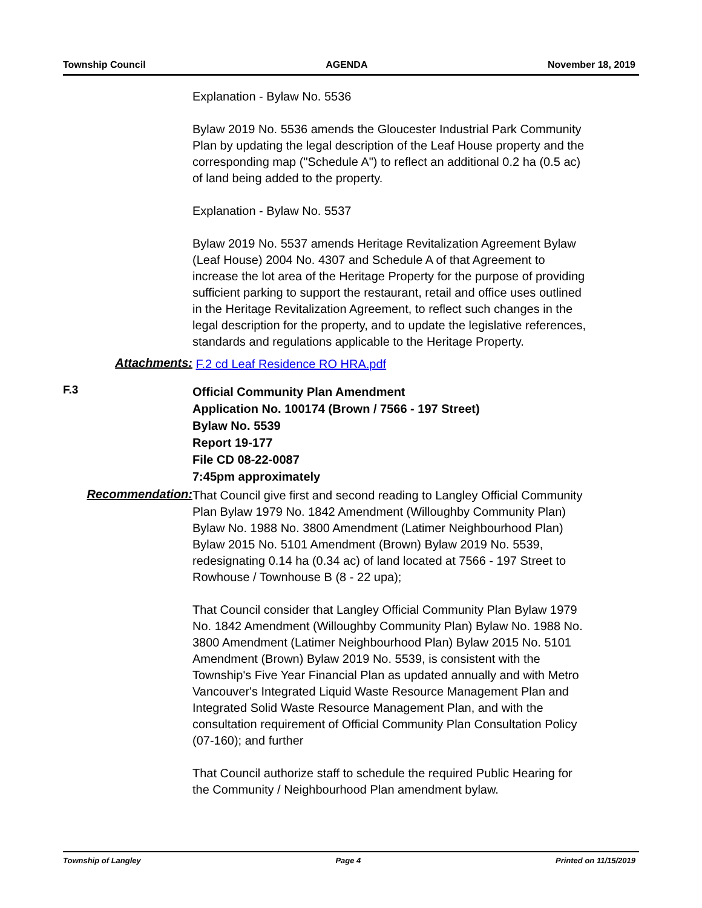Township Council AGENDA November 18, 2019
Explanation - Bylaw No. 5536
Bylaw 2019 No. 5536 amends the Gloucester Industrial Park Community Plan by updating the legal description of the Leaf House property and the corresponding map ("Schedule A") to reflect an additional 0.2 ha (0.5 ac) of land being added to the property.
Explanation - Bylaw No. 5537
Bylaw 2019 No. 5537 amends Heritage Revitalization Agreement Bylaw (Leaf House) 2004 No. 4307 and Schedule A of that Agreement to increase the lot area of the Heritage Property for the purpose of providing sufficient parking to support the restaurant, retail and office uses outlined in the Heritage Revitalization Agreement, to reflect such changes in the legal description for the property, and to update the legislative references, standards and regulations applicable to the Heritage Property.
Attachments:
F.2 cd Leaf Residence RO HRA.pdf
F.3
Official Community Plan Amendment
Application No. 100174 (Brown / 7566 - 197 Street)
Bylaw No. 5539
Report 19-177
File CD 08-22-0087
7:45pm approximately
Recommendation:
That Council give first and second reading to Langley Official Community Plan Bylaw 1979 No. 1842 Amendment (Willoughby Community Plan) Bylaw No. 1988 No. 3800 Amendment (Latimer Neighbourhood Plan) Bylaw 2015 No. 5101 Amendment (Brown) Bylaw 2019 No. 5539, redesignating 0.14 ha (0.34 ac) of land located at 7566 - 197 Street to Rowhouse / Townhouse B (8 - 22 upa);
That Council consider that Langley Official Community Plan Bylaw 1979 No. 1842 Amendment (Willoughby Community Plan) Bylaw No. 1988 No. 3800 Amendment (Latimer Neighbourhood Plan) Bylaw 2015 No. 5101 Amendment (Brown) Bylaw 2019 No. 5539, is consistent with the Township's Five Year Financial Plan as updated annually and with Metro Vancouver's Integrated Liquid Waste Resource Management Plan and Integrated Solid Waste Resource Management Plan, and with the consultation requirement of Official Community Plan Consultation Policy (07-160); and further
That Council authorize staff to schedule the required Public Hearing for the Community / Neighbourhood Plan amendment bylaw.
Township of Langley Page 4 Printed on 11/15/2019